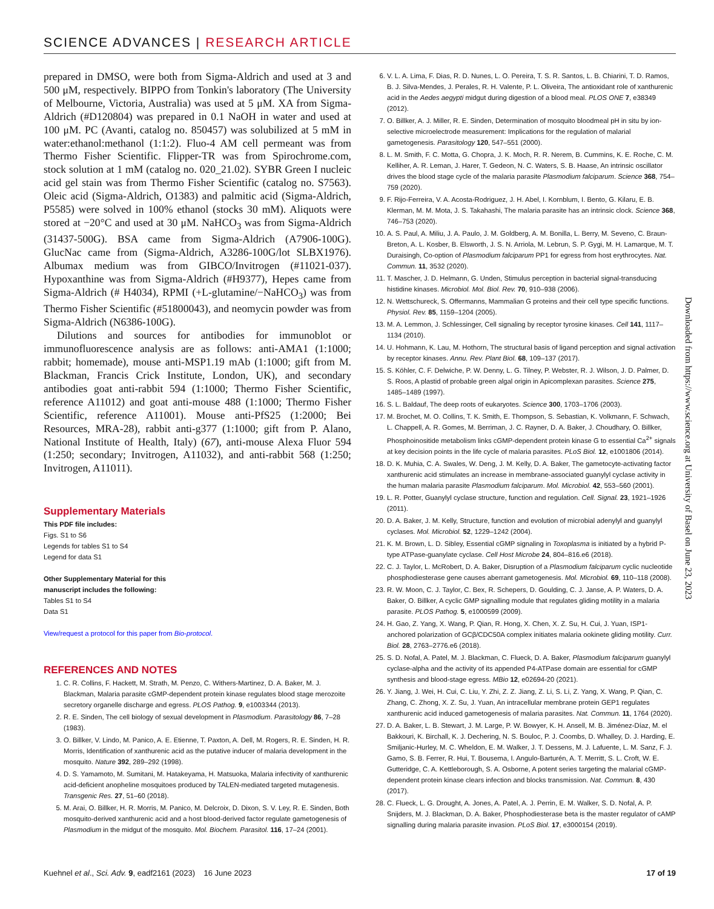SCIENCE ADVANCES | RESEARCH ARTICLE
prepared in DMSO, were both from Sigma-Aldrich and used at 3 and 500 μM, respectively. BIPPO from Tonkin's laboratory (The University of Melbourne, Victoria, Australia) was used at 5 μM. XA from Sigma-Aldrich (#D120804) was prepared in 0.1 NaOH in water and used at 100 μM. PC (Avanti, catalog no. 850457) was solubilized at 5 mM in water:ethanol:methanol (1:1:2). Fluo-4 AM cell permeant was from Thermo Fisher Scientific. Flipper-TR was from Spirochrome.com, stock solution at 1 mM (catalog no. 020_21.02). SYBR Green I nucleic acid gel stain was from Thermo Fisher Scientific (catalog no. S7563). Oleic acid (Sigma-Aldrich, O1383) and palmitic acid (Sigma-Aldrich, P5585) were solved in 100% ethanol (stocks 30 mM). Aliquots were stored at −20°C and used at 30 μM. NaHCO<sub>3</sub> was from Sigma-Aldrich (31437-500G). BSA came from Sigma-Aldrich (A7906-100G). GlucNac came from (Sigma-Aldrich, A3286-100G/lot SLBX1976). Albumax medium was from GIBCO/Invitrogen (#11021-037). Hypoxanthine was from Sigma-Aldrich (#H9377), Hepes came from Sigma-Aldrich (# H4034), RPMI (+L-glutamine/−NaHCO<sub>3</sub>) was from Thermo Fisher Scientific (#51800043), and neomycin powder was from Sigma-Aldrich (N6386-100G).
Dilutions and sources for antibodies for immunoblot or immunofluorescence analysis are as follows: anti-AMA1 (1:1000; rabbit; homemade), mouse anti-MSP1.19 mAb (1:1000; gift from M. Blackman, Francis Crick Institute, London, UK), and secondary antibodies goat anti-rabbit 594 (1:1000; Thermo Fisher Scientific, reference A11012) and goat anti-mouse 488 (1:1000; Thermo Fisher Scientific, reference A11001). Mouse anti-PfS25 (1:2000; Bei Resources, MRA-28), rabbit anti-g377 (1:1000; gift from P. Alano, National Institute of Health, Italy) (67), anti-mouse Alexa Fluor 594 (1:250; secondary; Invitrogen, A11032), and anti-rabbit 568 (1:250; Invitrogen, A11011).
Supplementary Materials
This PDF file includes:
Figs. S1 to S6
Legends for tables S1 to S4
Legend for data S1
Other Supplementary Material for this
manuscript includes the following:
Tables S1 to S4
Data S1
View/request a protocol for this paper from Bio-protocol.
REFERENCES AND NOTES
1. C. R. Collins, F. Hackett, M. Strath, M. Penzo, C. Withers-Martinez, D. A. Baker, M. J. Blackman, Malaria parasite cGMP-dependent protein kinase regulates blood stage merozoite secretory organelle discharge and egress. PLOS Pathog. 9, e1003344 (2013).
2. R. E. Sinden, The cell biology of sexual development in Plasmodium. Parasitology 86, 7–28 (1983).
3. O. Billker, V. Lindo, M. Panico, A. E. Etienne, T. Paxton, A. Dell, M. Rogers, R. E. Sinden, H. R. Morris, Identification of xanthurenic acid as the putative inducer of malaria development in the mosquito. Nature 392, 289–292 (1998).
4. D. S. Yamamoto, M. Sumitani, M. Hatakeyama, H. Matsuoka, Malaria infectivity of xanthurenic acid-deficient anopheline mosquitoes produced by TALEN-mediated targeted mutagenesis. Transgenic Res. 27, 51–60 (2018).
5. M. Arai, O. Billker, H. R. Morris, M. Panico, M. Delcroix, D. Dixon, S. V. Ley, R. E. Sinden, Both mosquito-derived xanthurenic acid and a host blood-derived factor regulate gametogenesis of Plasmodium in the midgut of the mosquito. Mol. Biochem. Parasitol. 116, 17–24 (2001).
6. V. L. A. Lima, F. Dias, R. D. Nunes, L. O. Pereira, T. S. R. Santos, L. B. Chiarini, T. D. Ramos, B. J. Silva-Mendes, J. Perales, R. H. Valente, P. L. Oliveira, The antioxidant role of xanthurenic acid in the Aedes aegypti midgut during digestion of a blood meal. PLOS ONE 7, e38349 (2012).
7. O. Billker, A. J. Miller, R. E. Sinden, Determination of mosquito bloodmeal pH in situ by ion-selective microelectrode measurement: Implications for the regulation of malarial gametogenesis. Parasitology 120, 547–551 (2000).
8. L. M. Smith, F. C. Motta, G. Chopra, J. K. Moch, R. R. Nerem, B. Cummins, K. E. Roche, C. M. Kelliher, A. R. Leman, J. Harer, T. Gedeon, N. C. Waters, S. B. Haase, An intrinsic oscillator drives the blood stage cycle of the malaria parasite Plasmodium falciparum. Science 368, 754–759 (2020).
9. F. Rijo-Ferreira, V. A. Acosta-Rodriguez, J. H. Abel, I. Kornblum, I. Bento, G. Kilaru, E. B. Klerman, M. M. Mota, J. S. Takahashi, The malaria parasite has an intrinsic clock. Science 368, 746–753 (2020).
10. A. S. Paul, A. Miliu, J. A. Paulo, J. M. Goldberg, A. M. Bonilla, L. Berry, M. Seveno, C. Braun-Breton, A. L. Kosber, B. Elsworth, J. S. N. Arriola, M. Lebrun, S. P. Gygi, M. H. Lamarque, M. T. Duraisingh, Co-option of Plasmodium falciparum PP1 for egress from host erythrocytes. Nat. Commun. 11, 3532 (2020).
11. T. Mascher, J. D. Helmann, G. Unden, Stimulus perception in bacterial signal-transducing histidine kinases. Microbiol. Mol. Biol. Rev. 70, 910–938 (2006).
12. N. Wettschureck, S. Offermanns, Mammalian G proteins and their cell type specific functions. Physiol. Rev. 85, 1159–1204 (2005).
13. M. A. Lemmon, J. Schlessinger, Cell signaling by receptor tyrosine kinases. Cell 141, 1117–1134 (2010).
14. U. Hohmann, K. Lau, M. Hothorn, The structural basis of ligand perception and signal activation by receptor kinases. Annu. Rev. Plant Biol. 68, 109–137 (2017).
15. S. Köhler, C. F. Delwiche, P. W. Denny, L. G. Tilney, P. Webster, R. J. Wilson, J. D. Palmer, D. S. Roos, A plastid of probable green algal origin in Apicomplexan parasites. Science 275, 1485–1489 (1997).
16. S. L. Baldauf, The deep roots of eukaryotes. Science 300, 1703–1706 (2003).
17. M. Brochet, M. O. Collins, T. K. Smith, E. Thompson, S. Sebastian, K. Volkmann, F. Schwach, L. Chappell, A. R. Gomes, M. Berriman, J. C. Rayner, D. A. Baker, J. Choudhary, O. Billker, Phosphoinositide metabolism links cGMP-dependent protein kinase G to essential Ca<sup>2+</sup> signals at key decision points in the life cycle of malaria parasites. PLoS Biol. 12, e1001806 (2014).
18. D. K. Muhia, C. A. Swales, W. Deng, J. M. Kelly, D. A. Baker, The gametocyte-activating factor xanthurenic acid stimulates an increase in membrane-associated guanylyl cyclase activity in the human malaria parasite Plasmodium falciparum. Mol. Microbiol. 42, 553–560 (2001).
19. L. R. Potter, Guanylyl cyclase structure, function and regulation. Cell. Signal. 23, 1921–1926 (2011).
20. D. A. Baker, J. M. Kelly, Structure, function and evolution of microbial adenylyl and guanylyl cyclases. Mol. Microbiol. 52, 1229–1242 (2004).
21. K. M. Brown, L. D. Sibley, Essential cGMP signaling in Toxoplasma is initiated by a hybrid P-type ATPase-guanylate cyclase. Cell Host Microbe 24, 804–816.e6 (2018).
22. C. J. Taylor, L. McRobert, D. A. Baker, Disruption of a Plasmodium falciparum cyclic nucleotide phosphodiesterase gene causes aberrant gametogenesis. Mol. Microbiol. 69, 110–118 (2008).
23. R. W. Moon, C. J. Taylor, C. Bex, R. Schepers, D. Goulding, C. J. Janse, A. P. Waters, D. A. Baker, O. Billker, A cyclic GMP signalling module that regulates gliding motility in a malaria parasite. PLOS Pathog. 5, e1000599 (2009).
24. H. Gao, Z. Yang, X. Wang, P. Qian, R. Hong, X. Chen, X. Z. Su, H. Cui, J. Yuan, ISP1-anchored polarization of GCβ/CDC50A complex initiates malaria ookinete gliding motility. Curr. Biol. 28, 2763–2776.e6 (2018).
25. S. D. Nofal, A. Patel, M. J. Blackman, C. Flueck, D. A. Baker, Plasmodium falciparum guanylyl cyclase-alpha and the activity of its appended P4-ATPase domain are essential for cGMP synthesis and blood-stage egress. MBio 12, e02694-20 (2021).
26. Y. Jiang, J. Wei, H. Cui, C. Liu, Y. Zhi, Z. Z. Jiang, Z. Li, S. Li, Z. Yang, X. Wang, P. Qian, C. Zhang, C. Zhong, X. Z. Su, J. Yuan, An intracellular membrane protein GEP1 regulates xanthurenic acid induced gametogenesis of malaria parasites. Nat. Commun. 11, 1764 (2020).
27. D. A. Baker, L. B. Stewart, J. M. Large, P. W. Bowyer, K. H. Ansell, M. B. Jiménez-Díaz, M. el Bakkouri, K. Birchall, K. J. Dechering, N. S. Bouloc, P. J. Coombs, D. Whalley, D. J. Harding, E. Smiljanic-Hurley, M. C. Wheldon, E. M. Walker, J. T. Dessens, M. J. Lafuente, L. M. Sanz, F. J. Gamo, S. B. Ferrer, R. Hui, T. Bousema, I. Angulo-Barturén, A. T. Merritt, S. L. Croft, W. E. Gutteridge, C. A. Kettleborough, S. A. Osborne, A potent series targeting the malarial cGMP-dependent protein kinase clears infection and blocks transmission. Nat. Commun. 8, 430 (2017).
28. C. Flueck, L. G. Drought, A. Jones, A. Patel, A. J. Perrin, E. M. Walker, S. D. Nofal, A. P. Snijders, M. J. Blackman, D. A. Baker, Phosphodiesterase beta is the master regulator of cAMP signalling during malaria parasite invasion. PLoS Biol. 17, e3000154 (2019).
Downloaded from https://www.science.org at University of Basel on June 23, 2023
Kuehnel et al., Sci. Adv. 9, eadf2161 (2023) 16 June 2023 17 of 19